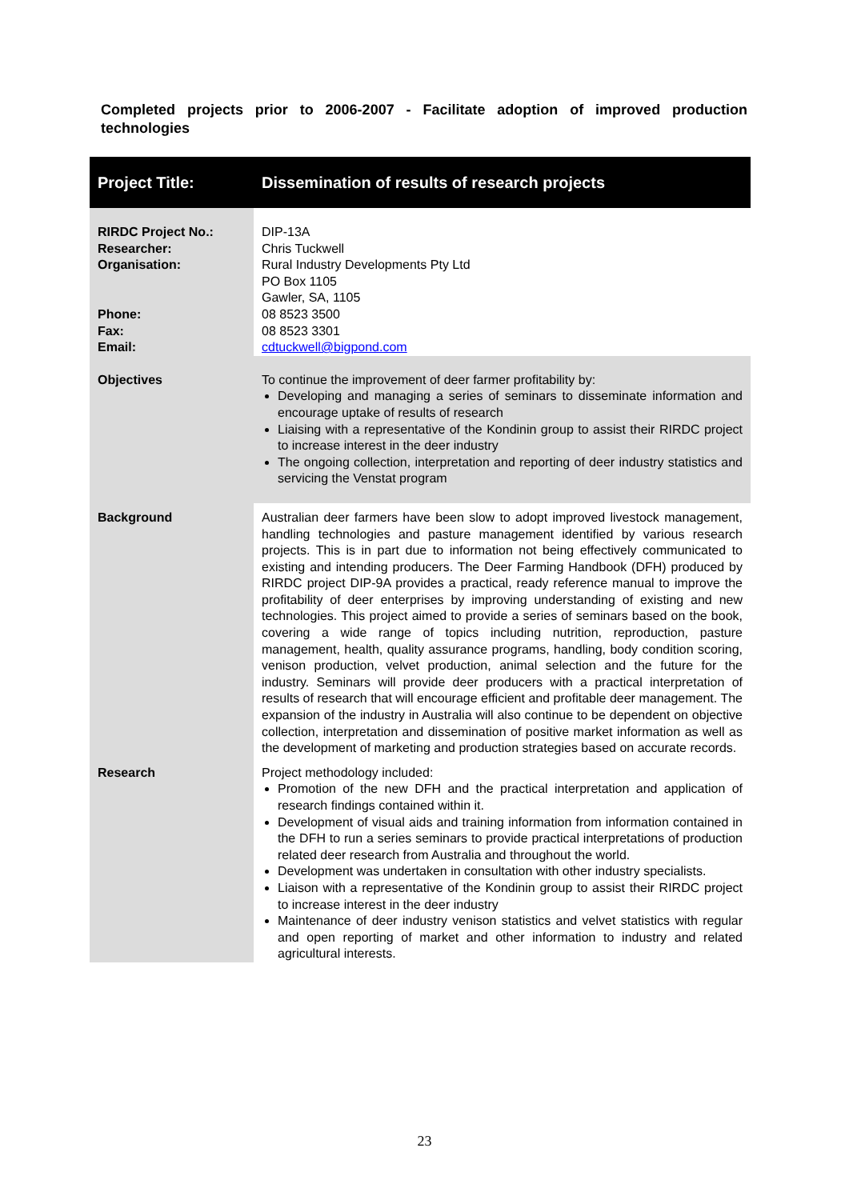Completed projects prior to 2006-2007 - Facilitate adoption of improved production technologies
| Project Title: | Dissemination of results of research projects |
| RIRDC Project No.: Researcher: Organisation: Phone: Fax: Email: | DIP-13A Chris Tuckwell Rural Industry Developments Pty Ltd PO Box 1105 Gawler, SA, 1105 08 8523 3500 08 8523 3301 cdtuckwell@bigpond.com |
| Objectives | To continue the improvement of deer farmer profitability by: Developing and managing a series of seminars to disseminate information and encourage uptake of results of research Liaising with a representative of the Kondinin group to assist their RIRDC project to increase interest in the deer industry The ongoing collection, interpretation and reporting of deer industry statistics and servicing the Venstat program |
| Background | Australian deer farmers have been slow to adopt improved livestock management, handling technologies and pasture management identified by various research projects. This is in part due to information not being effectively communicated to existing and intending producers. The Deer Farming Handbook (DFH) produced by RIRDC project DIP-9A provides a practical, ready reference manual to improve the profitability of deer enterprises by improving understanding of existing and new technologies. This project aimed to provide a series of seminars based on the book, covering a wide range of topics including nutrition, reproduction, pasture management, health, quality assurance programs, handling, body condition scoring, venison production, velvet production, animal selection and the future for the industry. Seminars will provide deer producers with a practical interpretation of results of research that will encourage efficient and profitable deer management. The expansion of the industry in Australia will also continue to be dependent on objective collection, interpretation and dissemination of positive market information as well as the development of marketing and production strategies based on accurate records. |
| Research | Project methodology included: Promotion of the new DFH and the practical interpretation and application of research findings contained within it. Development of visual aids and training information from information contained in the DFH to run a series seminars to provide practical interpretations of production related deer research from Australia and throughout the world. Development was undertaken in consultation with other industry specialists. Liaison with a representative of the Kondinin group to assist their RIRDC project to increase interest in the deer industry Maintenance of deer industry venison statistics and velvet statistics with regular and open reporting of market and other information to industry and related agricultural interests. |
23